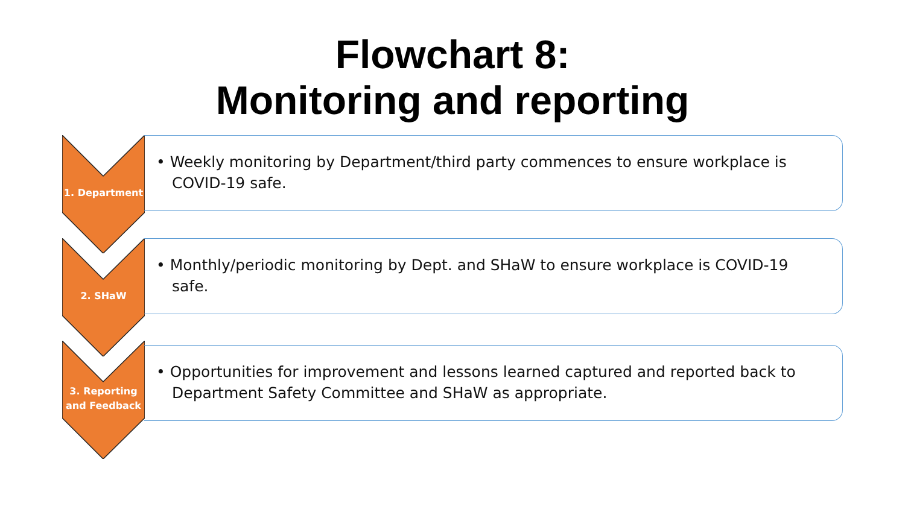Flowchart 8:
Monitoring and reporting
1. Department
• Weekly monitoring by Department/third party commences to ensure workplace is COVID-19 safe.
2. SHaW
• Monthly/periodic monitoring by Dept. and SHaW to ensure workplace is COVID-19 safe.
3. Reporting and Feedback
• Opportunities for improvement and lessons learned captured and reported back to Department Safety Committee and SHaW as appropriate.